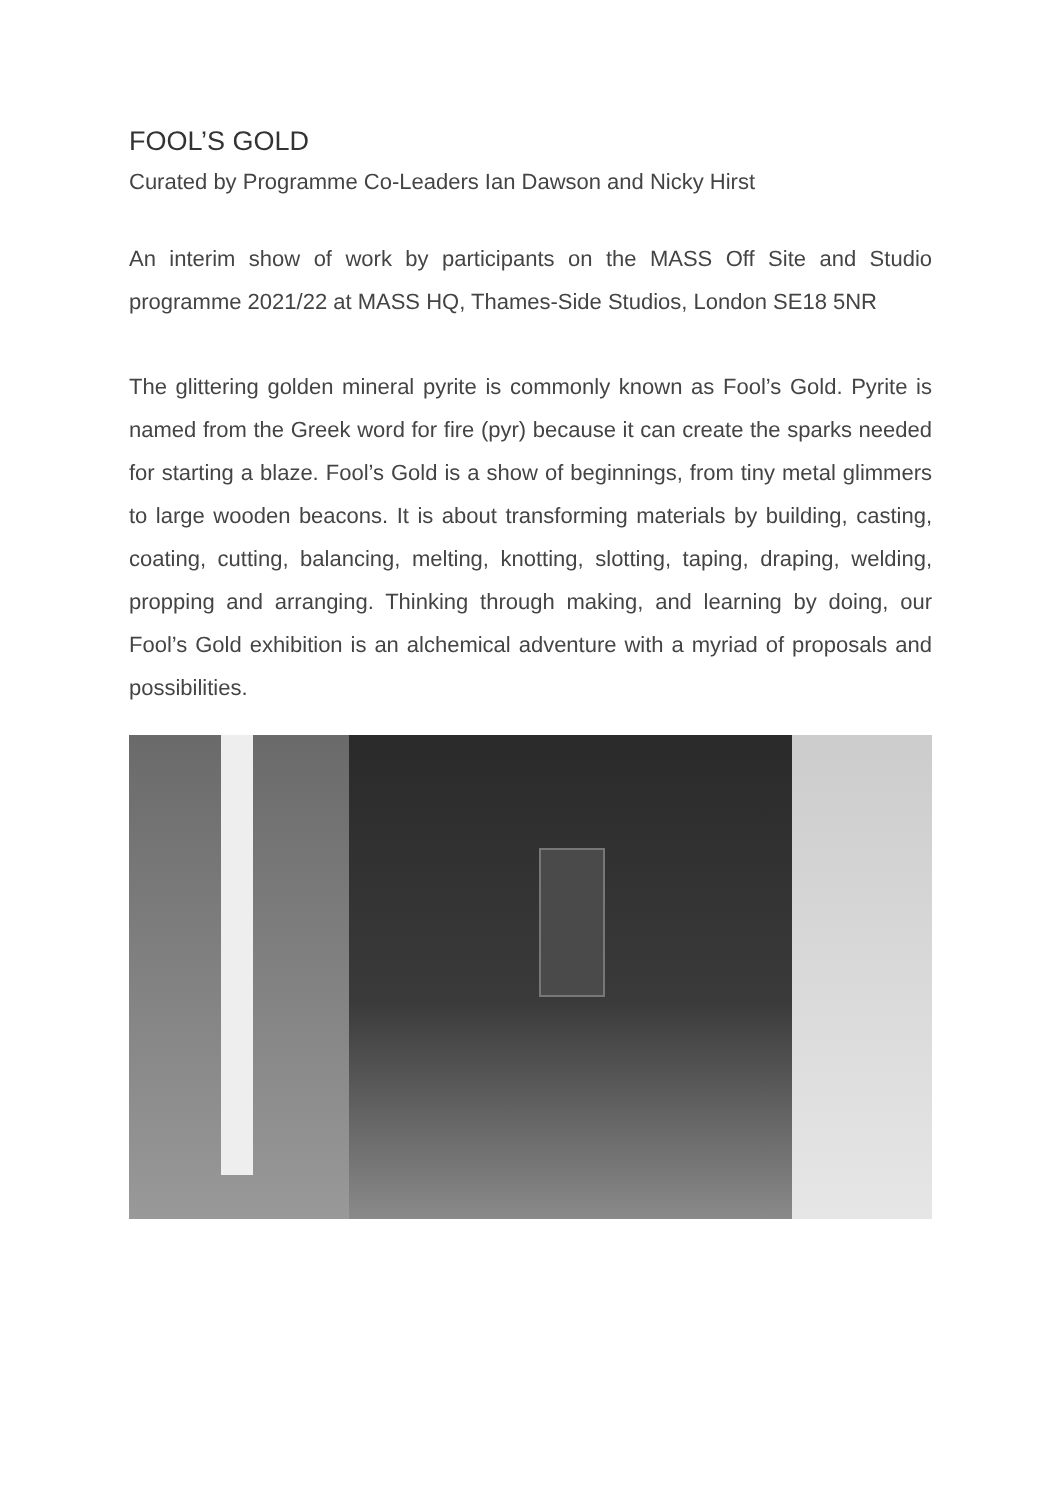FOOL’S GOLD
Curated by Programme Co-Leaders Ian Dawson and Nicky Hirst
An interim show of work by participants on the MASS Off Site and Studio programme 2021/22 at MASS HQ, Thames-Side Studios, London SE18 5NR
The glittering golden mineral pyrite is commonly known as Fool’s Gold. Pyrite is named from the Greek word for fire (pyr) because it can create the sparks needed for starting a blaze. Fool’s Gold is a show of beginnings, from tiny metal glimmers to large wooden beacons. It is about transforming materials by building, casting, coating, cutting, balancing, melting, knotting, slotting, taping, draping, welding, propping and arranging. Thinking through making, and learning by doing, our Fool’s Gold exhibition is an alchemical adventure with a myriad of proposals and possibilities.